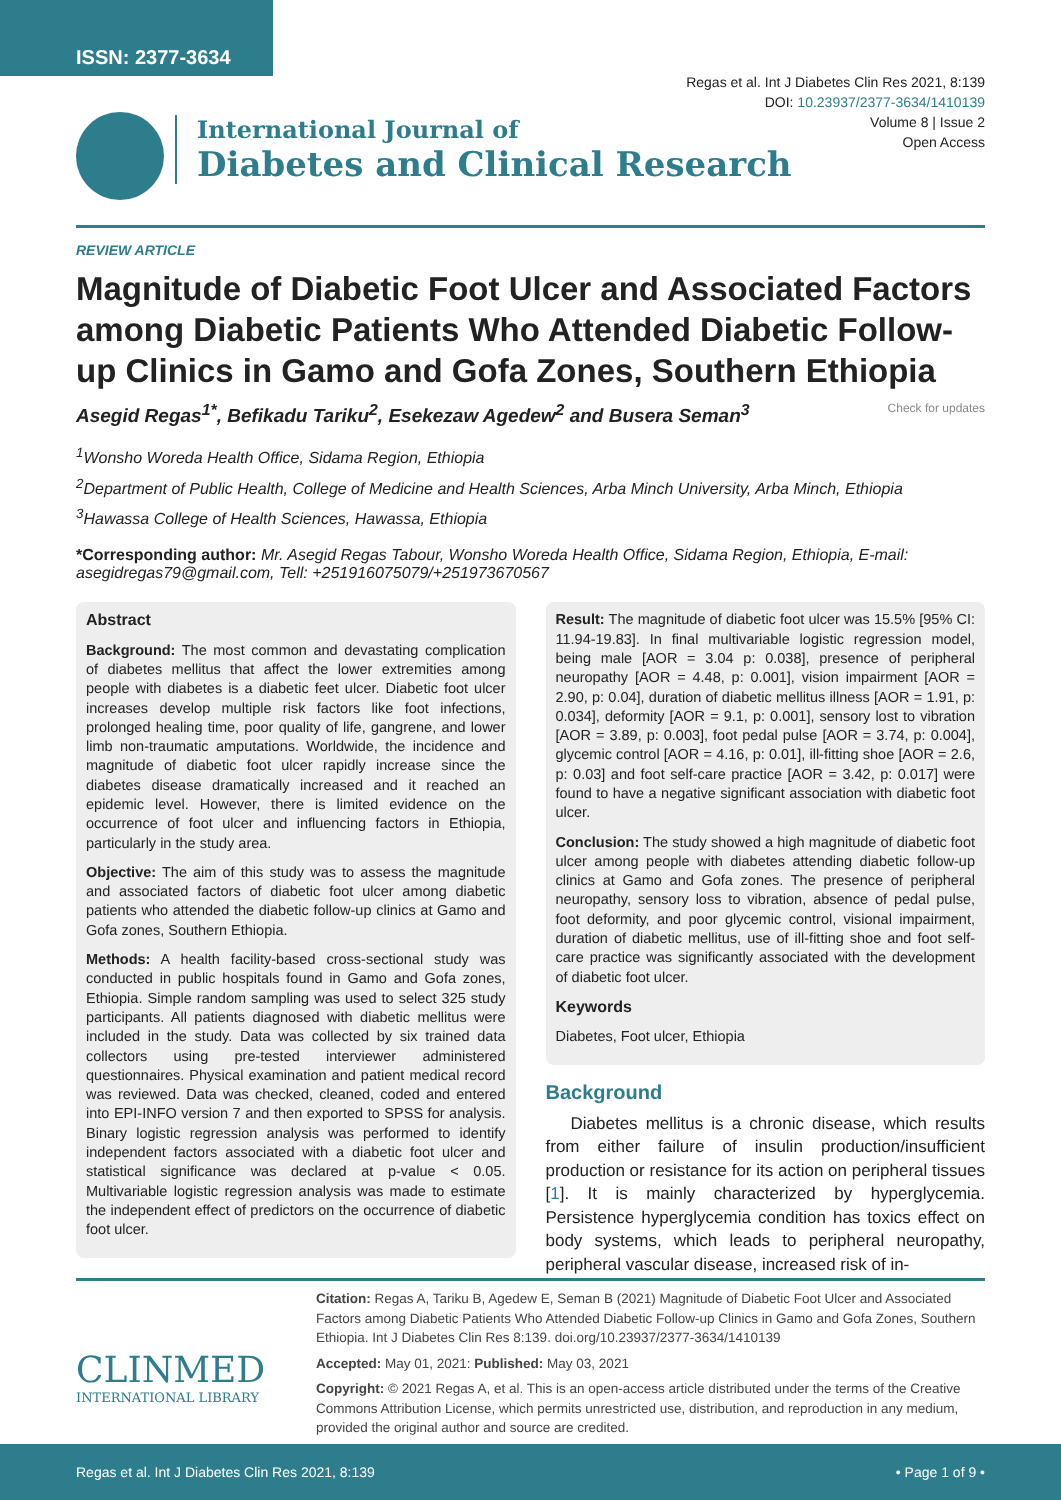ISSN: 2377-3634
Regas et al. Int J Diabetes Clin Res 2021, 8:139
DOI: 10.23937/2377-3634/1410139
Volume 8 | Issue 2
Open Access
International Journal of
Diabetes and Clinical Research
REVIEW ARTICLE
Magnitude of Diabetic Foot Ulcer and Associated Factors among Diabetic Patients Who Attended Diabetic Follow-up Clinics in Gamo and Gofa Zones, Southern Ethiopia
Asegid Regas<sup>1*</sup>, Befikadu Tariku<sup>2</sup>, Esekezaw Agedew<sup>2</sup> and Busera Seman<sup>3</sup> Check for updates
<sup>1</sup> Wonsho Woreda Health Office, Sidama Region, Ethiopia
<sup>2</sup> Department of Public Health, College of Medicine and Health Sciences, Arba Minch University, Arba Minch, Ethiopia
<sup>3</sup> Hawassa College of Health Sciences, Hawassa, Ethiopia
*Corresponding author: Mr. Asegid Regas Tabour, Wonsho Woreda Health Office, Sidama Region, Ethiopia, E-mail: asegidregas79@gmail.com, Tell: +251916075079/+251973670567
Abstract
Background: The most common and devastating complication of diabetes mellitus that affect the lower extremities among people with diabetes is a diabetic feet ulcer. Diabetic foot ulcer increases develop multiple risk factors like foot infections, prolonged healing time, poor quality of life, gangrene, and lower limb non-traumatic amputations. Worldwide, the incidence and magnitude of diabetic foot ulcer rapidly increase since the diabetes disease dramatically increased and it reached an epidemic level. However, there is limited evidence on the occurrence of foot ulcer and influencing factors in Ethiopia, particularly in the study area.
Objective: The aim of this study was to assess the magnitude and associated factors of diabetic foot ulcer among diabetic patients who attended the diabetic follow-up clinics at Gamo and Gofa zones, Southern Ethiopia.
Methods: A health facility-based cross-sectional study was conducted in public hospitals found in Gamo and Gofa zones, Ethiopia. Simple random sampling was used to select 325 study participants. All patients diagnosed with diabetic mellitus were included in the study. Data was collected by six trained data collectors using pre-tested interviewer administered questionnaires. Physical examination and patient medical record was reviewed. Data was checked, cleaned, coded and entered into EPI-INFO version 7 and then exported to SPSS for analysis. Binary logistic regression analysis was performed to identify independent factors associated with a diabetic foot ulcer and statistical significance was declared at p-value < 0.05. Multivariable logistic regression analysis was made to estimate the independent effect of predictors on the occurrence of diabetic foot ulcer.
Result: The magnitude of diabetic foot ulcer was 15.5% [95% CI: 11.94-19.83]. In final multivariable logistic regression model, being male [AOR = 3.04 p: 0.038], presence of peripheral neuropathy [AOR = 4.48, p: 0.001], vision impairment [AOR = 2.90, p: 0.04], duration of diabetic mellitus illness [AOR = 1.91, p: 0.034], deformity [AOR = 9.1, p: 0.001], sensory lost to vibration [AOR = 3.89, p: 0.003], foot pedal pulse [AOR = 3.74, p: 0.004], glycemic control [AOR = 4.16, p: 0.01], ill-fitting shoe [AOR = 2.6, p: 0.03] and foot self-care practice [AOR = 3.42, p: 0.017] were found to have a negative significant association with diabetic foot ulcer.
Conclusion: The study showed a high magnitude of diabetic foot ulcer among people with diabetes attending diabetic follow-up clinics at Gamo and Gofa zones. The presence of peripheral neuropathy, sensory loss to vibration, absence of pedal pulse, foot deformity, and poor glycemic control, visional impairment, duration of diabetic mellitus, use of ill-fitting shoe and foot self-care practice was significantly associated with the development of diabetic foot ulcer.
Keywords
Diabetes, Foot ulcer, Ethiopia
Background
Diabetes mellitus is a chronic disease, which results from either failure of insulin production/insufficient production or resistance for its action on peripheral tissues [1]. It is mainly characterized by hyperglycemia. Persistence hyperglycemia condition has toxics effect on body systems, which leads to peripheral neuropathy, peripheral vascular disease, increased risk of in-
CLINMED
INTERNATIONAL LIBRARY
Citation: Regas A, Tariku B, Agedew E, Seman B (2021) Magnitude of Diabetic Foot Ulcer and Associated Factors among Diabetic Patients Who Attended Diabetic Follow-up Clinics in Gamo and Gofa Zones, Southern Ethiopia. Int J Diabetes Clin Res 8:139. doi.org/10.23937/2377-3634/1410139
Accepted: May 01, 2021: Published: May 03, 2021
Copyright: © 2021 Regas A, et al. This is an open-access article distributed under the terms of the Creative Commons Attribution License, which permits unrestricted use, distribution, and reproduction in any medium, provided the original author and source are credited.
Regas et al. Int J Diabetes Clin Res 2021, 8:139 • Page 1 of 9 •